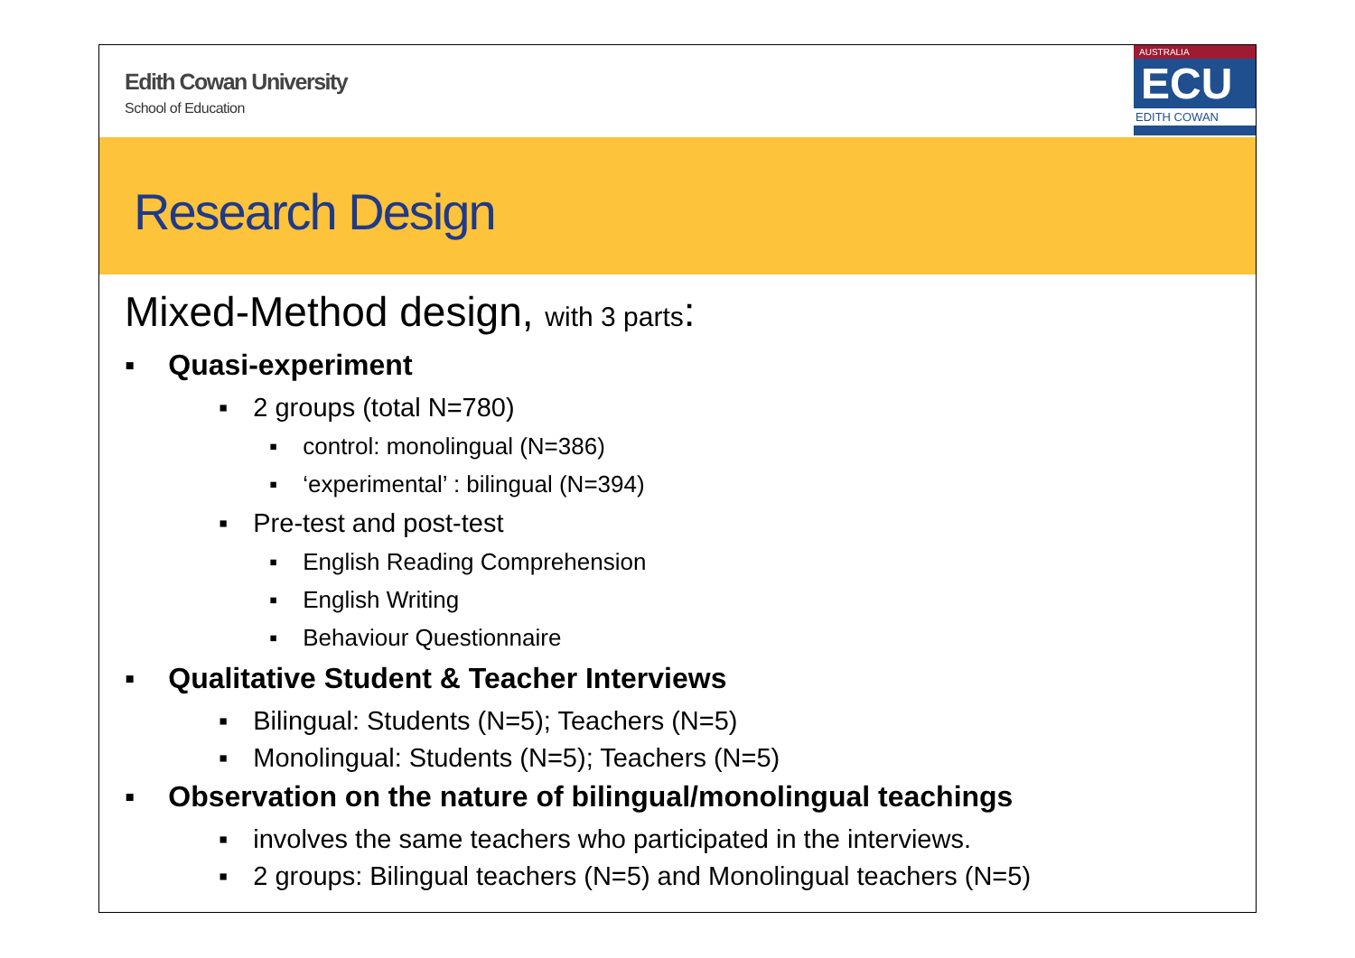Edith Cowan University
School of Education
AUSTRALIA
ECU
EDITH COWAN
Research Design
Mixed-Method design, with 3 parts:
▪ Quasi-experiment
▪ 2 groups (total N=780)
▪ control: monolingual (N=386)
▪ ‘experimental’ : bilingual (N=394)
▪ Pre-test and post-test
▪ English Reading Comprehension
▪ English Writing
▪ Behaviour Questionnaire
▪ Qualitative Student & Teacher Interviews
▪ Bilingual: Students (N=5); Teachers (N=5)
▪ Monolingual: Students (N=5); Teachers (N=5)
▪ Observation on the nature of bilingual/monolingual teachings
▪ involves the same teachers who participated in the interviews.
▪ 2 groups: Bilingual teachers (N=5) and Monolingual teachers (N=5)